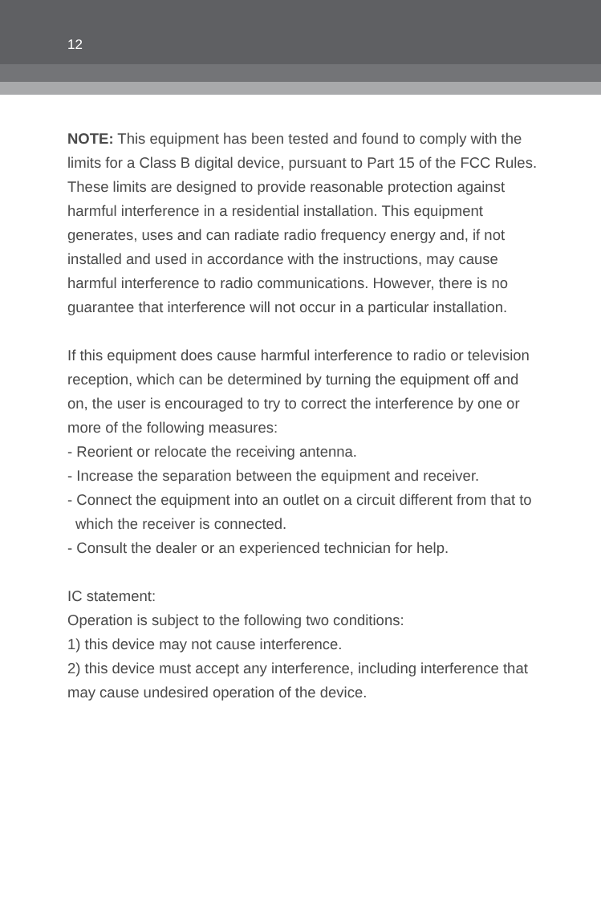12
NOTE: This equipment has been tested and found to comply with the limits for a Class B digital device, pursuant to Part 15 of the FCC Rules. These limits are designed to provide reasonable protection against harmful interference in a residential installation. This equipment generates, uses and can radiate radio frequency energy and, if not installed and used in accordance with the instructions, may cause harmful interference to radio communications. However, there is no guarantee that interference will not occur in a particular installation.
If this equipment does cause harmful interference to radio or television reception, which can be determined by turning the equipment off and on, the user is encouraged to try to correct the interference by one or more of the following measures:
- Reorient or relocate the receiving antenna.
- Increase the separation between the equipment and receiver.
- Connect the equipment into an outlet on a circuit different from that to which the receiver is connected.
- Consult the dealer or an experienced technician for help.
IC statement:
Operation is subject to the following two conditions:
1) this device may not cause interference.
2) this device must accept any interference, including interference that may cause undesired operation of the device.